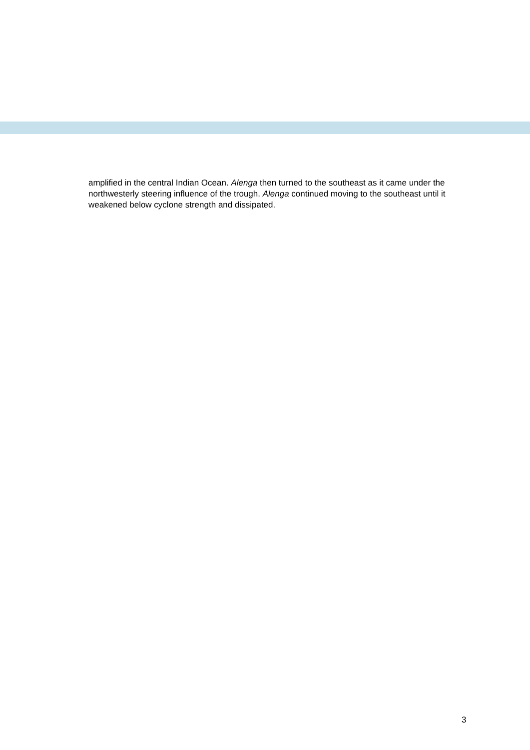amplified in the central Indian Ocean. Alenga then turned to the southeast as it came under the northwesterly steering influence of the trough. Alenga continued moving to the southeast until it weakened below cyclone strength and dissipated.
3